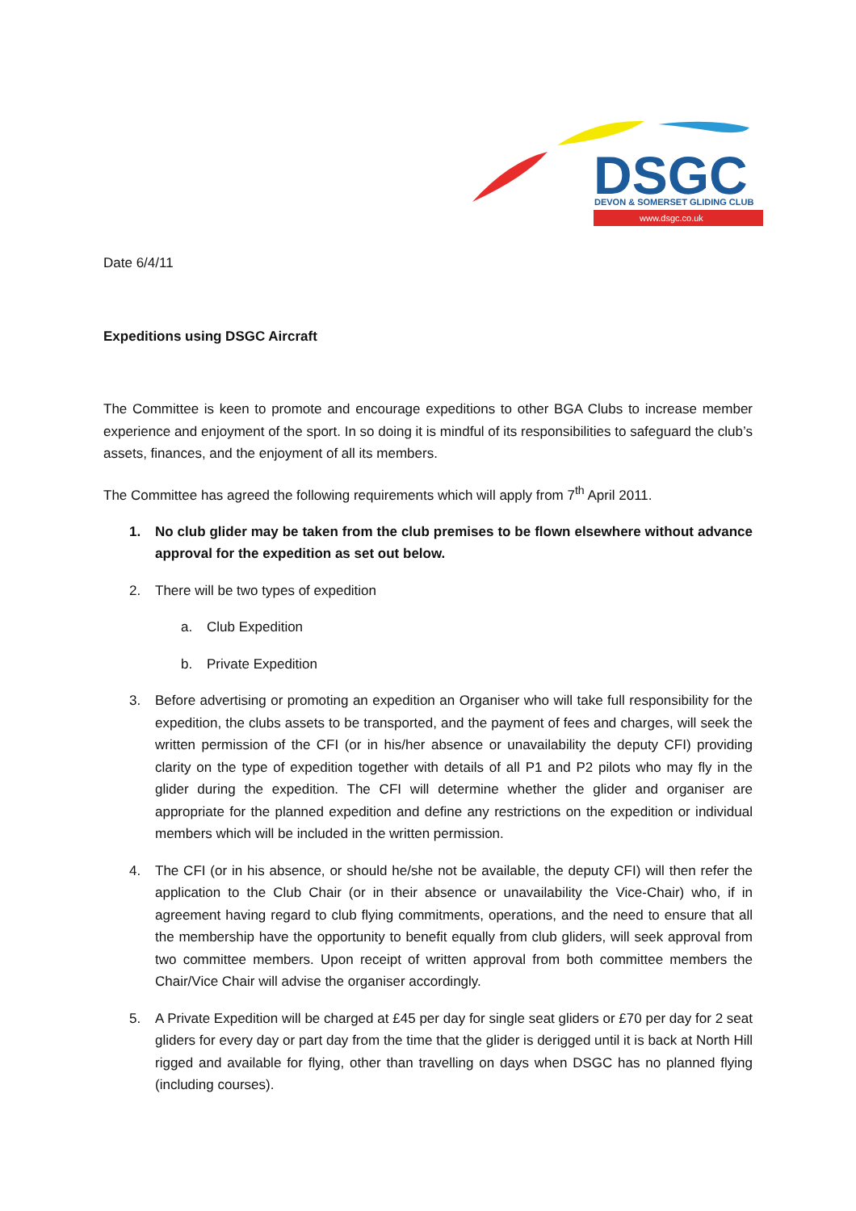DSGC
DEVON & SOMERSET GLIDING CLUB
www.dsgc.co.uk
Date 6/4/11
Expeditions using DSGC Aircraft
The Committee is keen to promote and encourage expeditions to other BGA Clubs to increase member experience and enjoyment of the sport. In so doing it is mindful of its responsibilities to safeguard the club’s assets, finances, and the enjoyment of all its members.
The Committee has agreed the following requirements which will apply from 7<sup>th</sup> April 2011.
1. No club glider may be taken from the club premises to be flown elsewhere without advance approval for the expedition as set out below.
2. There will be two types of expedition
a. Club Expedition
b. Private Expedition
3. Before advertising or promoting an expedition an Organiser who will take full responsibility for the expedition, the clubs assets to be transported, and the payment of fees and charges, will seek the written permission of the CFI (or in his/her absence or unavailability the deputy CFI) providing clarity on the type of expedition together with details of all P1 and P2 pilots who may fly in the glider during the expedition. The CFI will determine whether the glider and organiser are appropriate for the planned expedition and define any restrictions on the expedition or individual members which will be included in the written permission.
4. The CFI (or in his absence, or should he/she not be available, the deputy CFI) will then refer the application to the Club Chair (or in their absence or unavailability the Vice-Chair) who, if in agreement having regard to club flying commitments, operations, and the need to ensure that all the membership have the opportunity to benefit equally from club gliders, will seek approval from two committee members. Upon receipt of written approval from both committee members the Chair/Vice Chair will advise the organiser accordingly.
5. A Private Expedition will be charged at £45 per day for single seat gliders or £70 per day for 2 seat gliders for every day or part day from the time that the glider is derigged until it is back at North Hill rigged and available for flying, other than travelling on days when DSGC has no planned flying (including courses).